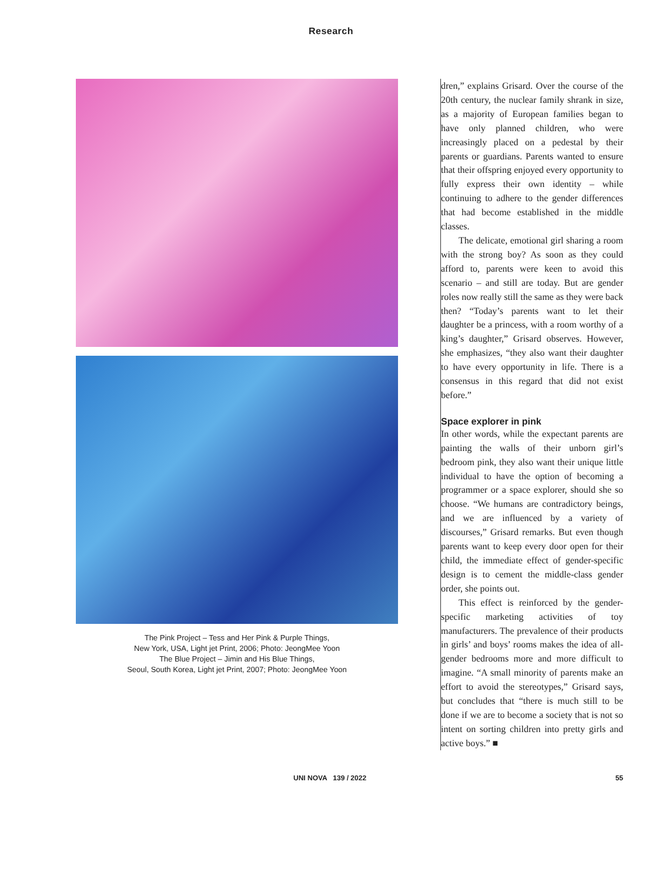Research
The Pink Project – Tess and Her Pink & Purple Things,
New York, USA, Light jet Print, 2006; Photo: JeongMee Yoon
The Blue Project – Jimin and His Blue Things,
Seoul, South Korea, Light jet Print, 2007; Photo: JeongMee Yoon
dren,” explains Grisard. Over the course of the 20th century, the nuclear family shrank in size, as a majority of European families began to have only planned children, who were increasingly placed on a pedestal by their parents or guardians. Parents wanted to ensure that their offspring enjoyed every opportunity to fully express their own identity – while continuing to adhere to the gender differences that had become established in the middle classes.
The delicate, emotional girl sharing a room with the strong boy? As soon as they could afford to, parents were keen to avoid this scenario – and still are today. But are gender roles now really still the same as they were back then? “Today’s parents want to let their daughter be a princess, with a room worthy of a king’s daughter,” Grisard observes. However, she emphasizes, “they also want their daughter to have every opportunity in life. There is a consensus in this regard that did not exist before.”
Space explorer in pink
In other words, while the expectant parents are painting the walls of their unborn girl’s bedroom pink, they also want their unique little individual to have the option of becoming a programmer or a space explorer, should she so choose. “We humans are contradictory beings, and we are influenced by a variety of discourses,” Grisard remarks. But even though parents want to keep every door open for their child, the immediate effect of gender-specific design is to cement the middle-class gender order, she points out.
This effect is reinforced by the gender-specific marketing activities of toy manufacturers. The prevalence of their products in girls’ and boys’ rooms makes the idea of all-gender bedrooms more and more difficult to imagine. “A small minority of parents make an effort to avoid the stereotypes,” Grisard says, but concludes that “there is much still to be done if we are to become a society that is not so intent on sorting children into pretty girls and active boys.” ■
UNI NOVA 139 / 2022 55